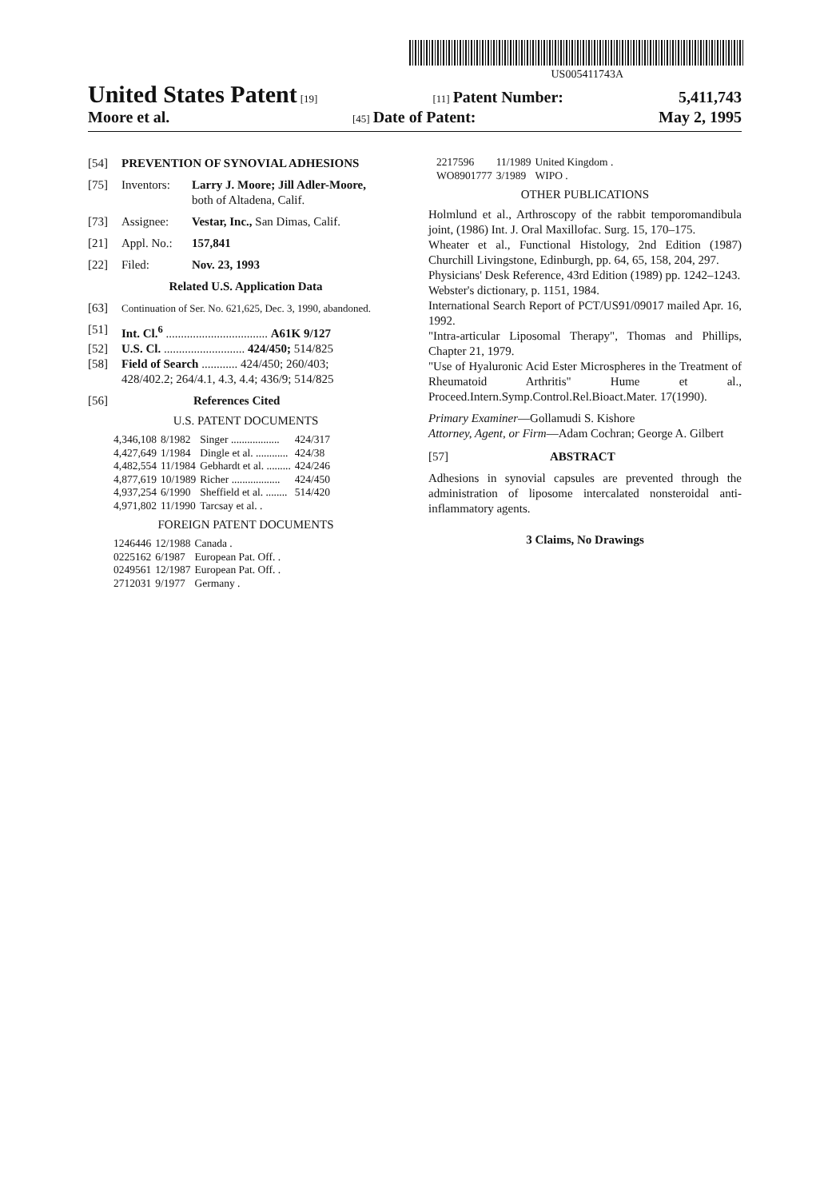US005411743A
United States Patent [19] [11] Patent Number: 5,411,743
Moore et al. [45] Date of Patent: May 2, 1995
[54] PREVENTION OF SYNOVIAL ADHESIONS
[75] Inventors: Larry J. Moore; Jill Adler-Moore,
both of Altadena, Calif.
[73] Assignee: Vestar, Inc., San Dimas, Calif.
[21] Appl. No.: 157,841
[22] Filed: Nov. 23, 1993
Related U.S. Application Data
[63] Continuation of Ser. No. 621,625, Dec. 3, 1990, abandoned.
[51] Int. Cl.<sup>6</sup> .................................. A61K 9/127
[52] U.S. Cl. ........................... 424/450; 514/825
[58] Field of Search ............ 424/450; 260/403;
428/402.2; 264/4.1, 4.3, 4.4; 436/9; 514/825
[56] References Cited
U.S. PATENT DOCUMENTS
| 4,346,108 | 8/1982 | Singer .................. | 424/317 |
| 4,427,649 | 1/1984 | Dingle et al. ............ | 424/38 |
| 4,482,554 | 11/1984 | Gebhardt et al. ......... | 424/246 |
| 4,877,619 | 10/1989 | Richer .................. | 424/450 |
| 4,937,254 | 6/1990 | Sheffield et al. ........ | 514/420 |
| 4,971,802 | 11/1990 | Tarcsay et al. . | |
FOREIGN PATENT DOCUMENTS
| 1246446 | 12/1988 | Canada . |
| 0225162 | 6/1987 | European Pat. Off. . |
| 0249561 | 12/1987 | European Pat. Off. . |
| 2712031 | 9/1977 | Germany . |
| 2217596 | 11/1989 | United Kingdom . |
| WO8901777 | 3/1989 | WIPO . |
OTHER PUBLICATIONS
Holmlund et al., Arthroscopy of the rabbit temporomandibula joint, (1986) Int. J. Oral Maxillofac. Surg. 15, 170–175.
Wheater et al., Functional Histology, 2nd Edition (1987) Churchill Livingstone, Edinburgh, pp. 64, 65, 158, 204, 297.
Physicians' Desk Reference, 43rd Edition (1989) pp. 1242–1243.
Webster's dictionary, p. 1151, 1984.
International Search Report of PCT/US91/09017 mailed Apr. 16, 1992.
"Intra-articular Liposomal Therapy", Thomas and Phillips, Chapter 21, 1979.
"Use of Hyaluronic Acid Ester Microspheres in the Treatment of Rheumatoid Arthritis" Hume et al., Proceed.Intern.Symp.Control.Rel.Bioact.Mater. 17(1990).
Primary Examiner—Gollamudi S. Kishore
Attorney, Agent, or Firm—Adam Cochran; George A. Gilbert
[57] ABSTRACT
Adhesions in synovial capsules are prevented through the administration of liposome intercalated nonsteroidal anti-inflammatory agents.
3 Claims, No Drawings